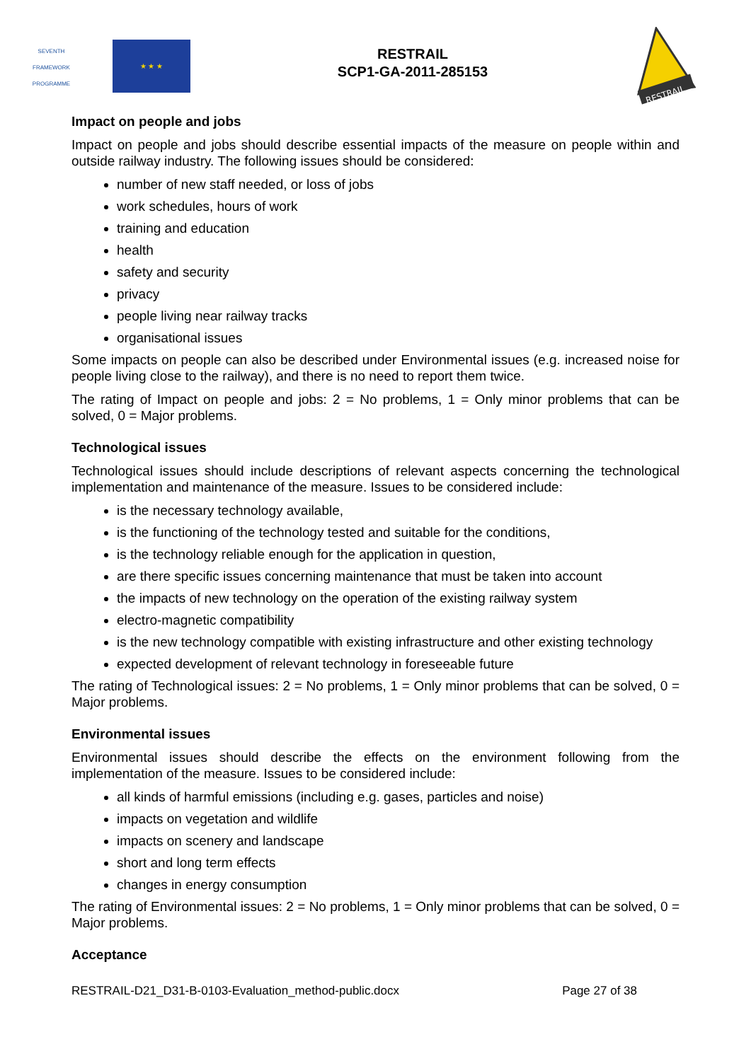SEVENTH FRAMEWORK PROGRAMME
★ ★ ★
RESTRAIL
SCP1-GA-2011-285153
RESTRAIL
Impact on people and jobs
Impact on people and jobs should describe essential impacts of the measure on people within and outside railway industry. The following issues should be considered:
number of new staff needed, or loss of jobs
work schedules, hours of work
training and education
health
safety and security
privacy
people living near railway tracks
organisational issues
Some impacts on people can also be described under Environmental issues (e.g. increased noise for people living close to the railway), and there is no need to report them twice.
The rating of Impact on people and jobs: 2 = No problems, 1 = Only minor problems that can be solved, 0 = Major problems.
Technological issues
Technological issues should include descriptions of relevant aspects concerning the technological implementation and maintenance of the measure. Issues to be considered include:
is the necessary technology available,
is the functioning of the technology tested and suitable for the conditions,
is the technology reliable enough for the application in question,
are there specific issues concerning maintenance that must be taken into account
the impacts of new technology on the operation of the existing railway system
electro-magnetic compatibility
is the new technology compatible with existing infrastructure and other existing technology
expected development of relevant technology in foreseeable future
The rating of Technological issues: 2 = No problems, 1 = Only minor problems that can be solved, 0 = Major problems.
Environmental issues
Environmental issues should describe the effects on the environment following from the implementation of the measure. Issues to be considered include:
all kinds of harmful emissions (including e.g. gases, particles and noise)
impacts on vegetation and wildlife
impacts on scenery and landscape
short and long term effects
changes in energy consumption
The rating of Environmental issues: 2 = No problems, 1 = Only minor problems that can be solved, 0 = Major problems.
Acceptance
RESTRAIL-D21_D31-B-0103-Evaluation_method-public.docx Page 27 of 38